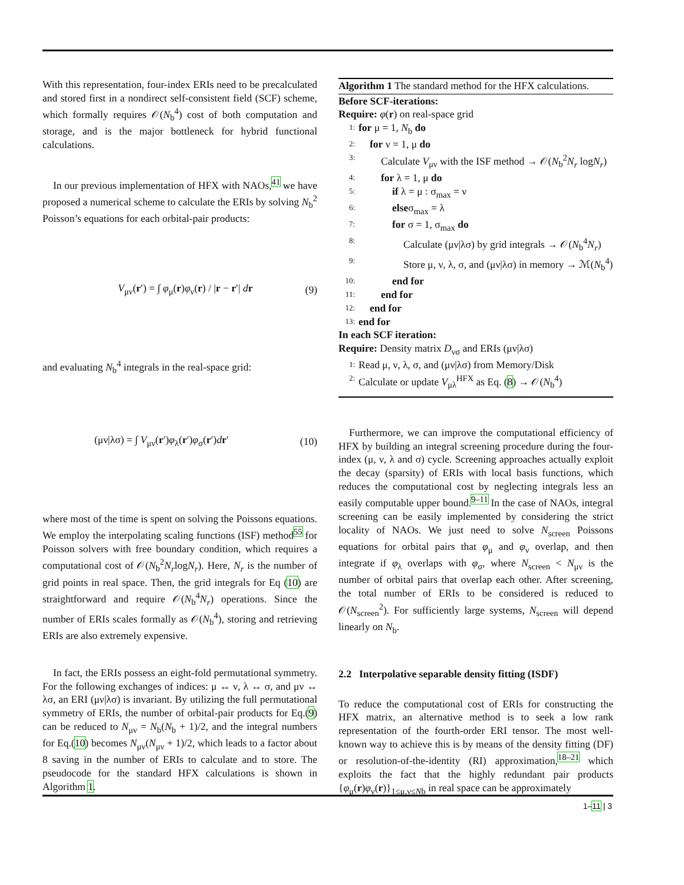With this representation, four-index ERIs need to be precalculated and stored first in a nondirect self-consistent field (SCF) scheme, which formally requires 𝒪(N<sub>b</sub><sup>4</sup>) cost of both computation and storage, and is the major bottleneck for hybrid functional calculations.
In our previous implementation of HFX with NAOs,<sup>41</sup> we have proposed a numerical scheme to calculate the ERIs by solving N<sub>b</sub><sup>2</sup> Poisson’s equations for each orbital-pair products:
V<sub>μν</sub>(r′) = ∫ φ<sub>μ</sub>(r)φ<sub>ν</sub>(r) / |r − r′| dr (9)
and evaluating N<sub>b</sub><sup>4</sup> integrals in the real-space grid:
(μν|λσ) = ∫ V<sub>μν</sub>(r′)φ<sub>λ</sub>(r′)φ<sub>σ</sub>(r′)dr′ (10)
where most of the time is spent on solving the Poissons equations. We employ the interpolating scaling functions (ISF) method<sup>55</sup> for Poisson solvers with free boundary condition, which requires a computational cost of 𝒪(N<sub>b</sub><sup>2</sup>N<sub>r</sub>logN<sub>r</sub>). Here, N<sub>r</sub> is the number of grid points in real space. Then, the grid integrals for Eq (10) are straightforward and require 𝒪(N<sub>b</sub><sup>4</sup>N<sub>r</sub>) operations. Since the number of ERIs scales formally as 𝒪(N<sub>b</sub><sup>4</sup>), storing and retrieving ERIs are also extremely expensive.
In fact, the ERIs possess an eight-fold permutational symmetry. For the following exchanges of indices: μ ↔ ν, λ ↔ σ, and μν ↔ λσ, an ERI (μν|λσ) is invariant. By utilizing the full permutational symmetry of ERIs, the number of orbital-pair products for Eq.(9) can be reduced to N<sub>μν</sub> = N<sub>b</sub>(N<sub>b</sub> + 1)/2, and the integral numbers for Eq.(10) becomes N<sub>μν</sub>(N<sub>μν</sub> + 1)/2, which leads to a factor about 8 saving in the number of ERIs to calculate and to store. The pseudocode for the standard HFX calculations is shown in Algorithm 1.
Algorithm 1 The standard method for the HFX calculations.
Before SCF-iterations:
Require: φ(r) on real-space grid
1: for μ = 1, N<sub>b</sub> do
2: for ν = 1, μ do
3: Calculate V<sub>μν</sub> with the ISF method → 𝒪(N<sub>b</sub><sup>2</sup>N<sub>r</sub> logN<sub>r</sub>)
4: for λ = 1, μ do
5: if λ = μ : σ<sub>max</sub> = ν
6: elseσ<sub>max</sub> = λ
7: for σ = 1, σ<sub>max</sub> do
8: Calculate (μν|λσ) by grid integrals → 𝒪(N<sub>b</sub><sup>4</sup>N<sub>r</sub>)
9: Store μ, ν, λ, σ, and (μν|λσ) in memory → ℳ(N<sub>b</sub><sup>4</sup>)
10: end for
11: end for
12: end for
13: end for
In each SCF iteration:
Require: Density matrix D<sub>νσ</sub> and ERIs (μν|λσ)
1: Read μ, ν, λ, σ, and (μν|λσ) from Memory/Disk
2: Calculate or update V<sub>μλ</sub><sup>HFX</sup> as Eq. (8) → 𝒪(N<sub>b</sub><sup>4</sup>)
Furthermore, we can improve the computational efficiency of HFX by building an integral screening procedure during the four-index (μ, ν, λ and σ) cycle. Screening approaches actually exploit the decay (sparsity) of ERIs with local basis functions, which reduces the computational cost by neglecting integrals less an easily computable upper bound.<sup>9–11</sup> In the case of NAOs, integral screening can be easily implemented by considering the strict locality of NAOs. We just need to solve N<sub>screen</sub> Poissons equations for orbital pairs that φ<sub>μ</sub> and φ<sub>ν</sub> overlap, and then integrate if φ<sub>λ</sub> overlaps with φ<sub>σ</sub>, where N<sub>screen</sub> < N<sub>μν</sub> is the number of orbital pairs that overlap each other. After screening, the total number of ERIs to be considered is reduced to 𝒪(N<sub>screen</sub><sup>2</sup>). For sufficiently large systems, N<sub>screen</sub> will depend linearly on N<sub>b</sub>.
2.2 Interpolative separable density fitting (ISDF)
To reduce the computational cost of ERIs for constructing the HFX matrix, an alternative method is to seek a low rank representation of the fourth-order ERI tensor. The most well-known way to achieve this is by means of the density fitting (DF) or resolution-of-the-identity (RI) approximation,<sup>18–21</sup> which exploits the fact that the highly redundant pair products {φ<sub>μ</sub>(r)φ<sub>ν</sub>(r)}<sub>1≤μ,ν≤Nb</sub> in real space can be approximately
1–11 | 3